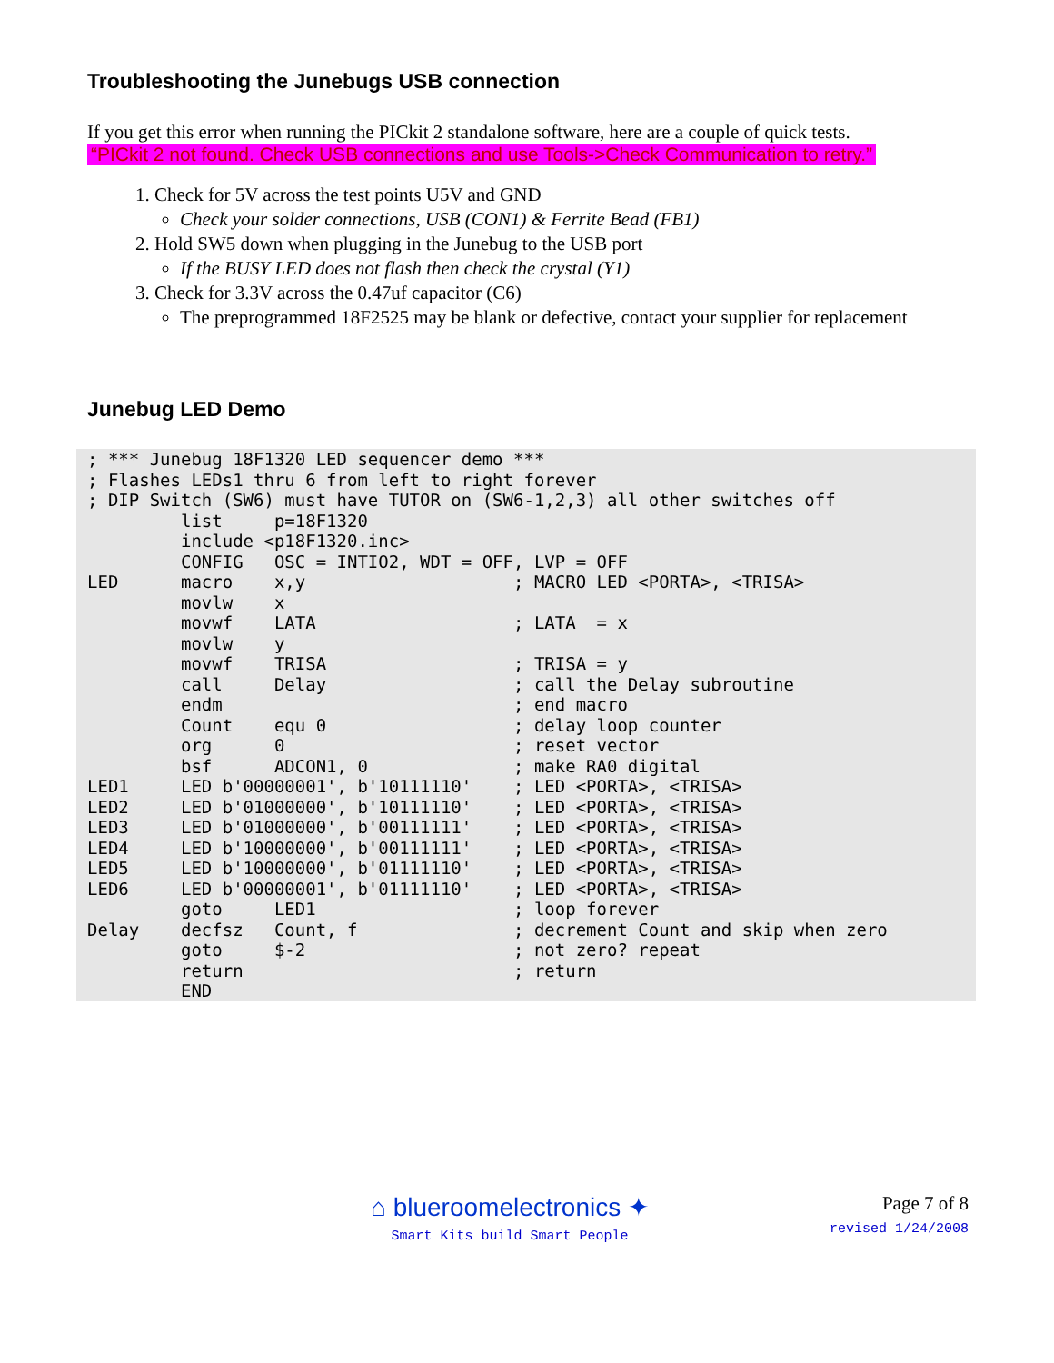Troubleshooting the Junebugs USB connection
If you get this error when running the PICkit 2 standalone software, here are a couple of quick tests.
“PICkit 2 not found. Check USB connections and use Tools->Check Communication to retry.”
1. Check for 5V across the test points U5V and GND
Check your solder connections, USB (CON1) & Ferrite Bead (FB1)
2. Hold SW5 down when plugging in the Junebug to the USB port
If the BUSY LED does not flash then check the crystal (Y1)
3. Check for 3.3V across the 0.47uf capacitor (C6)
The preprogrammed 18F2525 may be blank or defective, contact your supplier for replacement
Junebug LED Demo
; *** Junebug 18F1320 LED sequencer demo ***
; Flashes LEDs1 thru 6 from left to right forever
; DIP Switch (SW6) must have TUTOR on (SW6-1,2,3) all other switches off
         list     p=18F1320
         include <p18F1320.inc>
         CONFIG   OSC = INTIO2, WDT = OFF, LVP = OFF
LED      macro    x,y                    ; MACRO LED <PORTA>, <TRISA>
         movlw    x
         movwf    LATA                   ; LATA  = x
         movlw    y
         movwf    TRISA                  ; TRISA = y
         call     Delay                  ; call the Delay subroutine
         endm                            ; end macro
         Count    equ 0                  ; delay loop counter
         org      0                      ; reset vector
         bsf      ADCON1, 0              ; make RA0 digital
LED1     LED b'00000001', b'10111110'    ; LED <PORTA>, <TRISA>
LED2     LED b'01000000', b'10111110'    ; LED <PORTA>, <TRISA>
LED3     LED b'01000000', b'00111111'    ; LED <PORTA>, <TRISA>
LED4     LED b'10000000', b'00111111'    ; LED <PORTA>, <TRISA>
LED5     LED b'10000000', b'01111110'    ; LED <PORTA>, <TRISA>
LED6     LED b'00000001', b'01111110'    ; LED <PORTA>, <TRISA>
         goto     LED1                   ; loop forever
Delay    decfsz   Count, f               ; decrement Count and skip when zero
         goto     $-2                    ; not zero? repeat
         return                          ; return
         END
⌂ blueroomelectronics ✦
Smart Kits build Smart People
Page 7 of 8
revised 1/24/2008